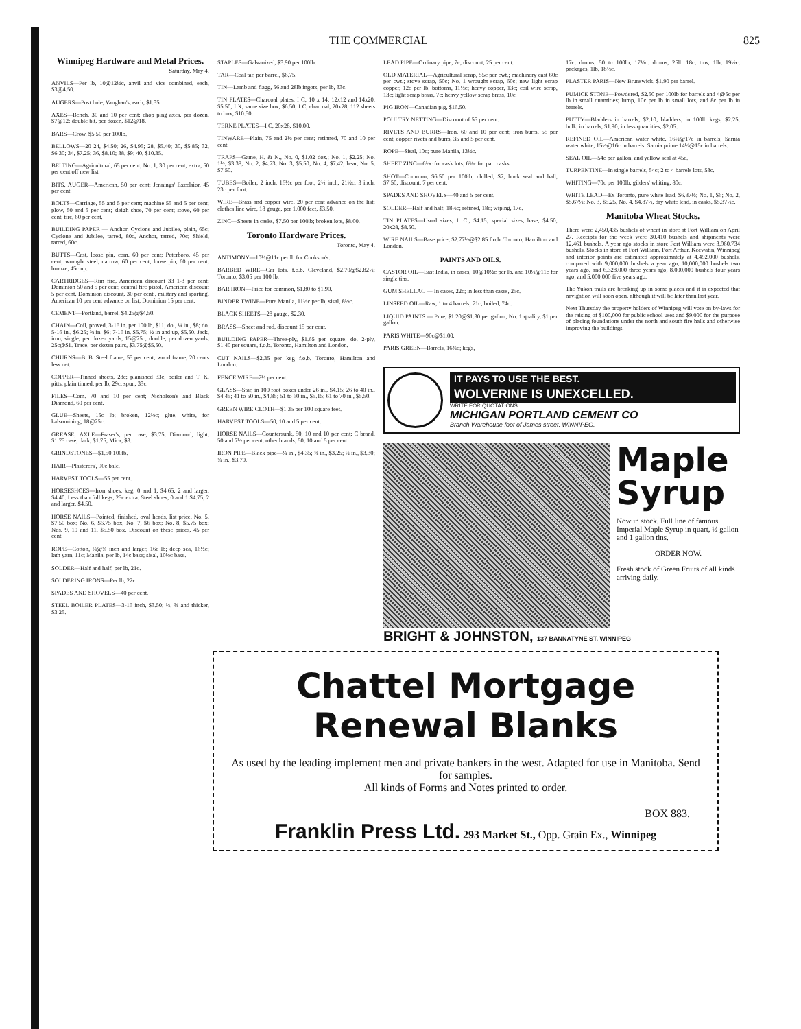THE COMMERCIAL 825
Winnipeg Hardware and Metal Prices.
Saturday, May 4.
ANVILS—Per lb, 10@12½c, anvil and vice combined, each, $3@4.50.
AUGERS—Post hole, Vaughan's, each, $1.35.
AXES—Bench, 30 and 10 per cent; chop ping axes, per dozen, $7@12; double bit, per dozen, $12@18.
BARS—Crow, $5.50 per 100lb.
BELLOWS—20 24, $4.50; 26, $4.95; 28, $5.40; 30, $5.85; 32, $6.30; 34, $7.25; 36, $8.10; 38, $9; 40, $10.35.
BELTING—Agricultural, 65 per cent; No. 1, 30 per cent; extra, 50 per cent off new list.
BITS, AUGER—American, 50 per cent; Jennings' Excelsior, 45 per cent.
BOLTS—Carriage, 55 and 5 per cent; machine 55 and 5 per cent; plow, 50 and 5 per cent; sleigh shoe, 70 per cent; stove, 60 per cent, tire, 60 per cent.
BUILDING PAPER — Anchor, Cyclone and Jubilee, plain, 65c; Cyclone and Jubilee, tarred, 80c, Anchor, tarred, 70c; Shield, tarred, 60c.
BUTTS—Cast, loose pin, com. 60 per cent; Peterboro, 45 per cent; wrought steel, narrow, 60 per cent; loose pin, 60 per cent; bronze, 45c up.
CARTRIDGES—Rim fire, American discount 33 1-3 per cent; Dominion 50 and 5 per cent; central fire pistol, American discount 5 per cent, Dominion discount, 30 per cent., military and sporting, American 10 per cent advance on list, Dominion 15 per cent.
CEMENT—Portland, barrel, $4.25@$4.50.
CHAIN—Coil, proved, 3-16 in. per 100 lb, $11; do., ¼ in., $8; do. 5-16 in., $6.25; ⅜ in. $6; 7-16 in. $5.75; ½ in and up, $5.50. Jack, iron, single, per dozen yards, 15@75c; double, per dozen yards, 25c@$1. Trace, per dozen pairs, $3.75@$5.50.
CHURNS—B. B. Steel frame, 55 per cent; wood frame, 20 cents less net.
COPPER—Tinned sheets, 28c; planished 33c; boiler and T. K. pitts, plain tinned, per lb, 29c; spun, 33c.
FILES—Com. 70 and 10 per cent; Nicholson's and Black Diamond, 60 per cent.
GLUE—Sheets, 15c lb; broken, 12½c; glue, white, for kalsomining, 18@25c.
GREASE, AXLE—Fraser's, per case, $3.75; Diamond, light, $1.75 case; dark, $1.75; Mica, $3.
GRINDSTONES—$1.50 100lb.
HAIR—Plasterers', 90c bale.
HARVEST TOOLS—55 per cent.
HORSESHOES—Iron shoes, keg, 0 and 1, $4.65; 2 and larger, $4.40. Less than full kegs, 25c extra. Steel shoes, 0 and 1 $4.75; 2 and larger, $4.50.
HORSE NAILS—Pointed, finished, oval heads, list price, No. 5, $7.50 box; No. 6, $6.75 box; No. 7, $6 box; No. 8, $5.75 box; Nos. 9, 10 and 11, $5.50 box. Discount on these prices, 45 per cent.
ROPE—Cotton, ¼@¾ inch and larger, 16c lb; deep sea, 16½c; lath yarn, 11c; Manila, per lb, 14c base; sisal, 10½c base.
SOLDER—Half and half, per lb, 21c.
SOLDERING IRONS—Per lb, 22c.
SPADES AND SHOVELS—40 per cent.
STEEL BOILER PLATES—3-16 inch, $3.50; ¼, ⅜ and thicker, $3.25.
STAPLES—Galvanized, $3.90 per 100lb.
TAR—Coal tar, per barrel, $6.75.
TIN—Lamb and flagg, 56 and 28lb ingots, per lb, 33c.
TIN PLATES—Charcoal plates, I C, 10 x 14, 12x12 and 14x20, $5.50; I X, same size box, $6.50; I C, charcoal, 20x28, 112 sheets to box, $10.50.
TERNE PLATES—I C, 20x28, $10.00.
TINWARE—Plain, 75 and 2½ per cent; retinned, 70 and 10 per cent.
TRAPS—Game, H. & N., No. 0, $1.02 doz.; No. 1, $2.25; No. 1½, $3.38; No. 2, $4.73; No. 3, $5.50; No. 4, $7.42; bear, No. 5, $7.50.
TUBES—Boiler, 2 inch, 16½c per foot; 2½ inch, 21½c, 3 inch, 23c per foot.
WIRE—Brass and copper wire, 20 per cent advance on the list; clothes line wire, 18 gauge, per 1,000 feet, $3.50.
ZINC—Sheets in casks, $7.50 per 100lb; broken lots, $8.00.
Toronto Hardware Prices.
Toronto, May 4.
ANTIMONY—10½@11c per lb for Cookson's.
BARBED WIRE—Car lots, f.o.b. Cleveland, $2.70@$2.82½; Toronto, $3.05 per 100 lb.
BAR IRON—Price for common, $1.80 to $1.90.
BINDER TWINE—Pure Manila, 11½c per lb; sisal, 8½c.
BLACK SHEETS—28 gauge, $2.30.
BRASS—Sheet and rod, discount 15 per cent.
BUILDING PAPER—Three-ply, $1.65 per square; do. 2-ply, $1.40 per square, f.o.b. Toronto, Hamilton and London.
CUT NAILS—$2.35 per keg f.o.b. Toronto, Hamilton and London.
FENCE WIRE—7½ per cent.
GLASS—Star, in 100 foot boxes under 26 in., $4.15; 26 to 40 in., $4.45; 41 to 50 in., $4.85; 51 to 60 in., $5.15; 61 to 70 in., $5.50.
GREEN WIRE CLOTH—$1.35 per 100 square feet.
HARVEST TOOLS—50, 10 and 5 per cent.
HORSE NAILS—Countersunk, 50, 10 and 10 per cent; C brand, 50 and 7½ per cent; other brands, 50, 10 and 5 per cent.
IRON PIPE—Black pipe—¼ in., $4.35; ⅜ in., $3.25; ½ in., $3.30; ¾ in., $3.70.
LEAD PIPE—Ordinary pipe, 7c; discount, 25 per cent.
OLD MATERIAL—Agricultural scrap, 55c per cwt.; machinery cast 60c per cwt.; stove scrap, 50c; No. 1 wrought scrap, 60c; new light scrap copper, 12c per lb; bottoms, 11½c; heavy copper, 13c; coil wire scrap, 13c; light scrap brass, 7c; heavy yellow scrap brass, 10c.
PIG IRON—Canadian pig, $16.50.
POULTRY NETTING—Discount of 55 per cent.
RIVETS AND BURRS—Iron, 60 and 10 per cent; iron burrs, 55 per cent, copper rivets and burrs, 35 and 5 per cent.
ROPE—Sisal, 10c; pure Manila, 13½c.
SHEET ZINC—6½c for cask lots; 6¾c for part casks.
SHOT—Common, $6.50 per 100lb; chilled, $7; buck seal and ball, $7.50; discount, 7 per cent.
SPADES AND SHOVELS—40 and 5 per cent.
SOLDER—Half and half, 18½c; refined, 18c; wiping, 17c.
TIN PLATES—Usual sizes, I. C., $4.15; special sizes, base, $4.50; 20x28, $8.50.
WIRE NAILS—Base price, $2.77½@$2.85 f.o.b. Toronto, Hamilton and London.
PAINTS AND OILS.
CASTOR OIL—East India, in cases, 10@10½c per lb, and 10½@11c for single tins.
GUM SHELLAC — In cases, 22c; in less than cases, 25c.
LINSEED OIL—Raw, 1 to 4 barrels, 71c; boiled, 74c.
LIQUID PAINTS — Pure, $1.20@$1.30 per gallon; No. 1 quality, $1 per gallon.
PARIS WHITE—90c@$1.00.
PARIS GREEN—Barrels, 16¾c; kegs,
17c; drums, 50 to 100lb, 17½c: drums, 25lb 18c; tins, 1lb, 19½c; packages, 1lb, 18½c.
PLASTER PARIS—New Brunswick, $1.90 per barrel.
PUMICE STONE—Powdered, $2.50 per 100lb for barrels and 4@5c per lb in small quantities; lump, 10c per lb in small lots, and 8c per lb in barrels.
PUTTY—Bladders in barrels, $2.10; bladders, in 100lb kegs, $2.25; bulk, in barrels, $1.90; in less quantities, $2.05.
REFINED OIL—American water white, 16½@17c in barrels; Sarnia water white, 15½@16c in barrels. Sarnia prime 14½@15c in barrels.
SEAL OIL—54c per gallon, and yellow seal at 45c.
TURPENTINE—In single barrels, 54c; 2 to 4 barrels lots, 53c.
WHITING—70c per 100lb, gilders' whiting, 80c.
WHITE LEAD—Ex Toronto, pure white lead, $6.37½; No. 1, $6; No. 2, $5.67½; No. 3, $5.25, No. 4, $4.87½, dry white lead, in casks, $5.37½c.
Manitoba Wheat Stocks.
There were 2,450,435 bushels of wheat in store at Fort William on April 27. Receipts for the week were 30,410 bushels and shipments were 12,461 bushels. A year ago stocks in store Fort William were 3,960,734 bushels. Stocks in store at Fort William, Port Arthur, Keewatin, Winnipeg and interior points are estimated approximately at 4,492,000 bushels, compared with 9,000,000 bushels a year ago, 10,000,000 bushels two years ago, and 6,328,000 three years ago, 8,000,000 bushels four years ago, and 5,000,000 five years ago.
The Yukon trails are breaking up in some places and it is expected that navigation will soon open, although it will be later than last year.
Next Thursday the property holders of Winnipeg will vote on by-laws for the raising of $100,000 for public school uses and $9,000 for the purpose of placing foundations under the north and south fire halls and otherwise improving the buildings.
IT PAYS TO USE THE BEST.
WOLVERINE IS UNEXCELLED.
WRITE FOR QUOTATIONS
MICHIGAN PORTLAND CEMENT CO
Branch Warehouse foot of James street. WINNIPEG.
Maple Syrup
Now in stock. Full line of famous Imperial Maple Syrup in quart, ½ gallon and 1 gallon tins.
ORDER NOW.
Fresh stock of Green Fruits of all kinds arriving daily.
BRIGHT & JOHNSTON, 137 BANNATYNE ST. WINNIPEG
Chattel Mortgage Renewal Blanks
As used by the leading implement men and private bankers in the west. Adapted for use in Manitoba. Send for samples.
All kinds of Forms and Notes printed to order.
BOX 883.
Franklin Press Ltd. 293 Market St., Opp. Grain Ex., Winnipeg